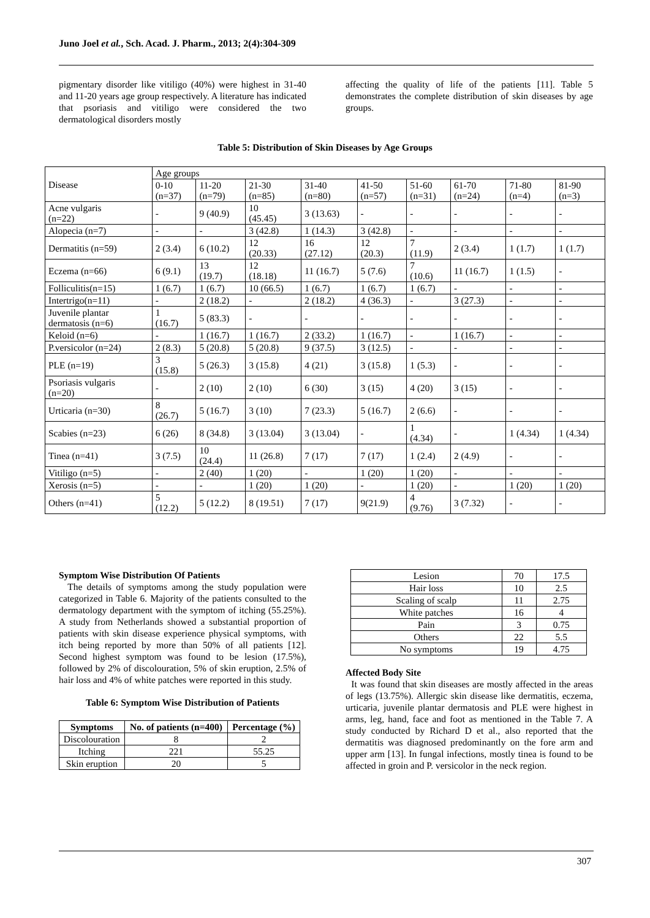Juno Joel et al., Sch. Acad. J. Pharm., 2013; 2(4):304-309
pigmentary disorder like vitiligo (40%) were highest in 31-40 and 11-20 years age group respectively. A literature has indicated that psoriasis and vitiligo were considered the two dermatological disorders mostly
affecting the quality of life of the patients [11]. Table 5 demonstrates the complete distribution of skin diseases by age groups.
Table 5: Distribution of Skin Diseases by Age Groups
| Disease | Age groups | | | | | | | | |
| --- | --- | --- | --- | --- | --- | --- | --- | --- | --- |
| | 0-10 (n=37) | 11-20 (n=79) | 21-30 (n=85) | 31-40 (n=80) | 41-50 (n=57) | 51-60 (n=31) | 61-70 (n=24) | 71-80 (n=4) | 81-90 (n=3) |
| Acne vulgaris (n=22) | - | 9 (40.9) | 10 (45.45) | 3 (13.63) | - | - | - | - | - |
| Alopecia (n=7) | - | - | 3 (42.8) | 1 (14.3) | 3 (42.8) | - | - | - | - |
| Dermatitis (n=59) | 2 (3.4) | 6 (10.2) | 12 (20.33) | 16 (27.12) | 12 (20.3) | 7 (11.9) | 2 (3.4) | 1 (1.7) | 1 (1.7) |
| Eczema (n=66) | 6 (9.1) | 13 (19.7) | 12 (18.18) | 11 (16.7) | 5 (7.6) | 7 (10.6) | 11 (16.7) | 1 (1.5) | - |
| Folliculitis(n=15) | 1 (6.7) | 1 (6.7) | 10 (66.5) | 1 (6.7) | 1 (6.7) | 1 (6.7) | - | - | - |
| Intertrigo(n=11) | - | 2 (18.2) | - | 2 (18.2) | 4 (36.3) | - | 3 (27.3) | - | - |
| Juvenile plantar dermatosis (n=6) | 1 (16.7) | 5 (83.3) | - | - | - | - | - | - | - |
| Keloid (n=6) | - | 1 (16.7) | 1 (16.7) | 2 (33.2) | 1 (16.7) | - | 1 (16.7) | - | - |
| P.versicolor (n=24) | 2 (8.3) | 5 (20.8) | 5 (20.8) | 9 (37.5) | 3 (12.5) | - | - | - | - |
| PLE (n=19) | 3 (15.8) | 5 (26.3) | 3 (15.8) | 4 (21) | 3 (15.8) | 1 (5.3) | - | - | - |
| Psoriasis vulgaris (n=20) | - | 2 (10) | 2 (10) | 6 (30) | 3 (15) | 4 (20) | 3 (15) | - | - |
| Urticaria (n=30) | 8 (26.7) | 5 (16.7) | 3 (10) | 7 (23.3) | 5 (16.7) | 2 (6.6) | - | - | - |
| Scabies (n=23) | 6 (26) | 8 (34.8) | 3 (13.04) | 3 (13.04) | - | 1 (4.34) | - | 1 (4.34) | 1 (4.34) |
| Tinea (n=41) | 3 (7.5) | 10 (24.4) | 11 (26.8) | 7 (17) | 7 (17) | 1 (2.4) | 2 (4.9) | - | - |
| Vitiligo (n=5) | - | 2 (40) | 1 (20) | - | 1 (20) | 1 (20) | - | - | - |
| Xerosis (n=5) | - | - | 1 (20) | 1 (20) | - | 1 (20) | - | 1 (20) | 1 (20) |
| Others (n=41) | 5 (12.2) | 5 (12.2) | 8 (19.51) | 7 (17) | 9(21.9) | 4 (9.76) | 3 (7.32) | - | - |
Symptom Wise Distribution Of Patients
The details of symptoms among the study population were categorized in Table 6. Majority of the patients consulted to the dermatology department with the symptom of itching (55.25%). A study from Netherlands showed a substantial proportion of patients with skin disease experience physical symptoms, with itch being reported by more than 50% of all patients [12]. Second highest symptom was found to be lesion (17.5%), followed by 2% of discolouration, 5% of skin eruption, 2.5% of hair loss and 4% of white patches were reported in this study.
Table 6: Symptom Wise Distribution of Patients
| Symptoms | No. of patients (n=400) | Percentage (%) |
| --- | --- | --- |
| Discolouration | 8 | 2 |
| Itching | 221 | 55.25 |
| Skin eruption | 20 | 5 |
| Lesion | 70 | 17.5 |
| Hair loss | 10 | 2.5 |
| Scaling of scalp | 11 | 2.75 |
| White patches | 16 | 4 |
| Pain | 3 | 0.75 |
| Others | 22 | 5.5 |
| No symptoms | 19 | 4.75 |
Affected Body Site
It was found that skin diseases are mostly affected in the areas of legs (13.75%). Allergic skin disease like dermatitis, eczema, urticaria, juvenile plantar dermatosis and PLE were highest in arms, leg, hand, face and foot as mentioned in the Table 7. A study conducted by Richard D et al., also reported that the dermatitis was diagnosed predominantly on the fore arm and upper arm [13]. In fungal infections, mostly tinea is found to be affected in groin and P. versicolor in the neck region.
307